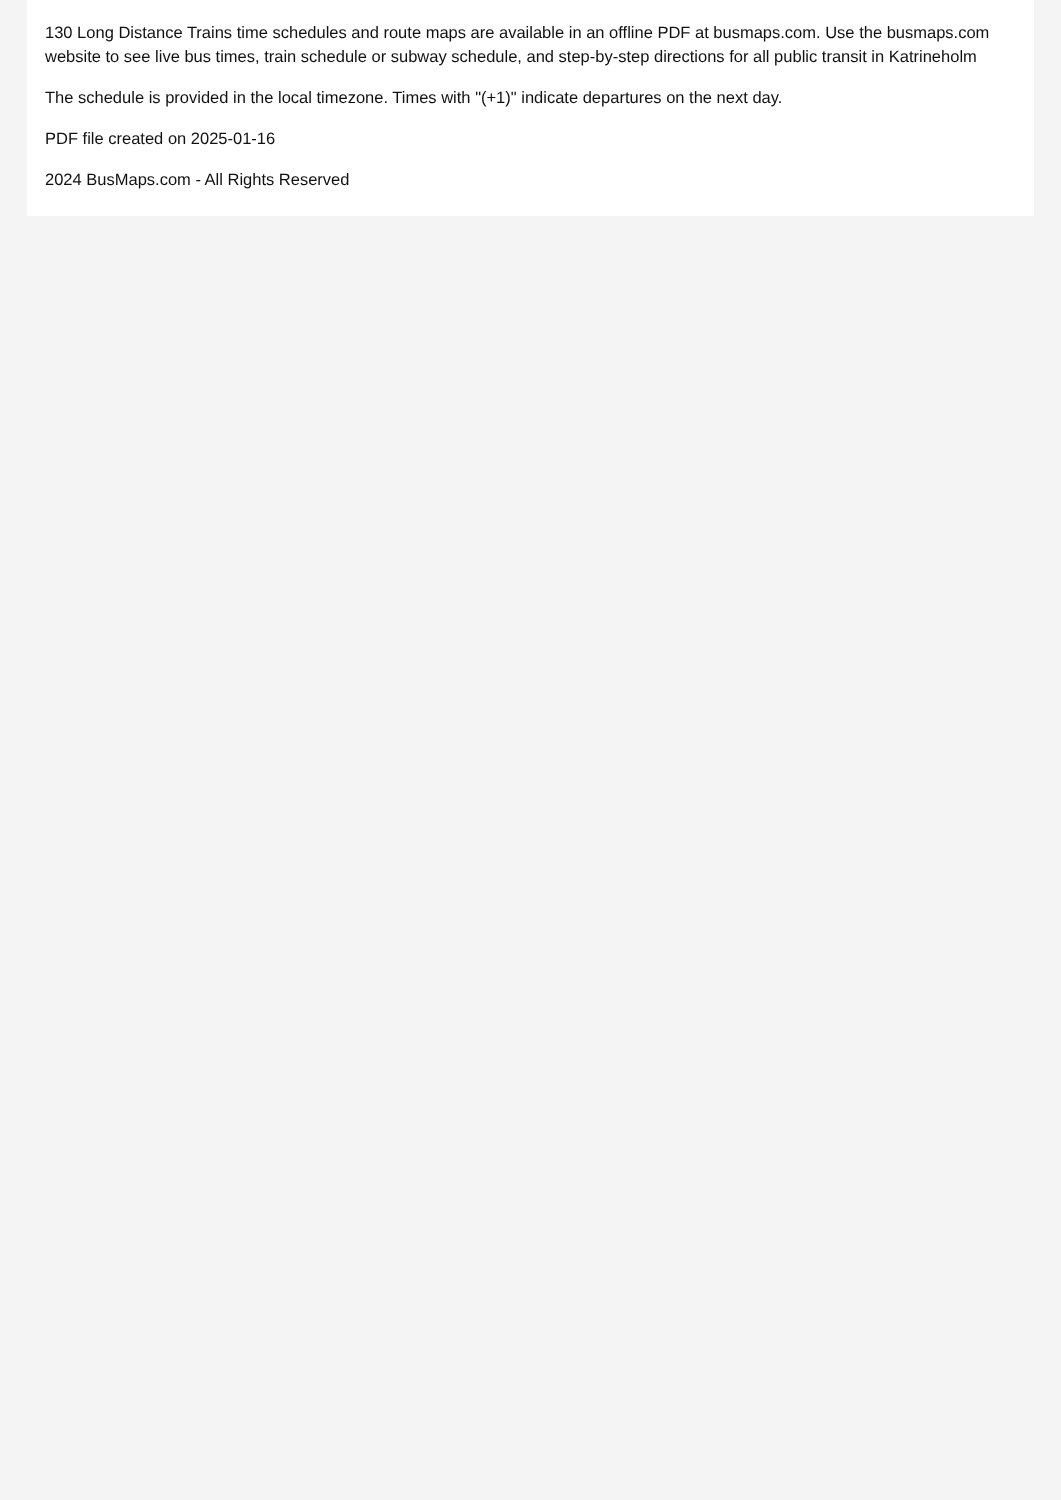130 Long Distance Trains time schedules and route maps are available in an offline PDF at busmaps.com. Use the busmaps.com website to see live bus times, train schedule or subway schedule, and step-by-step directions for all public transit in Katrineholm
The schedule is provided in the local timezone. Times with "(+1)" indicate departures on the next day.
PDF file created on 2025-01-16
2024 BusMaps.com - All Rights Reserved